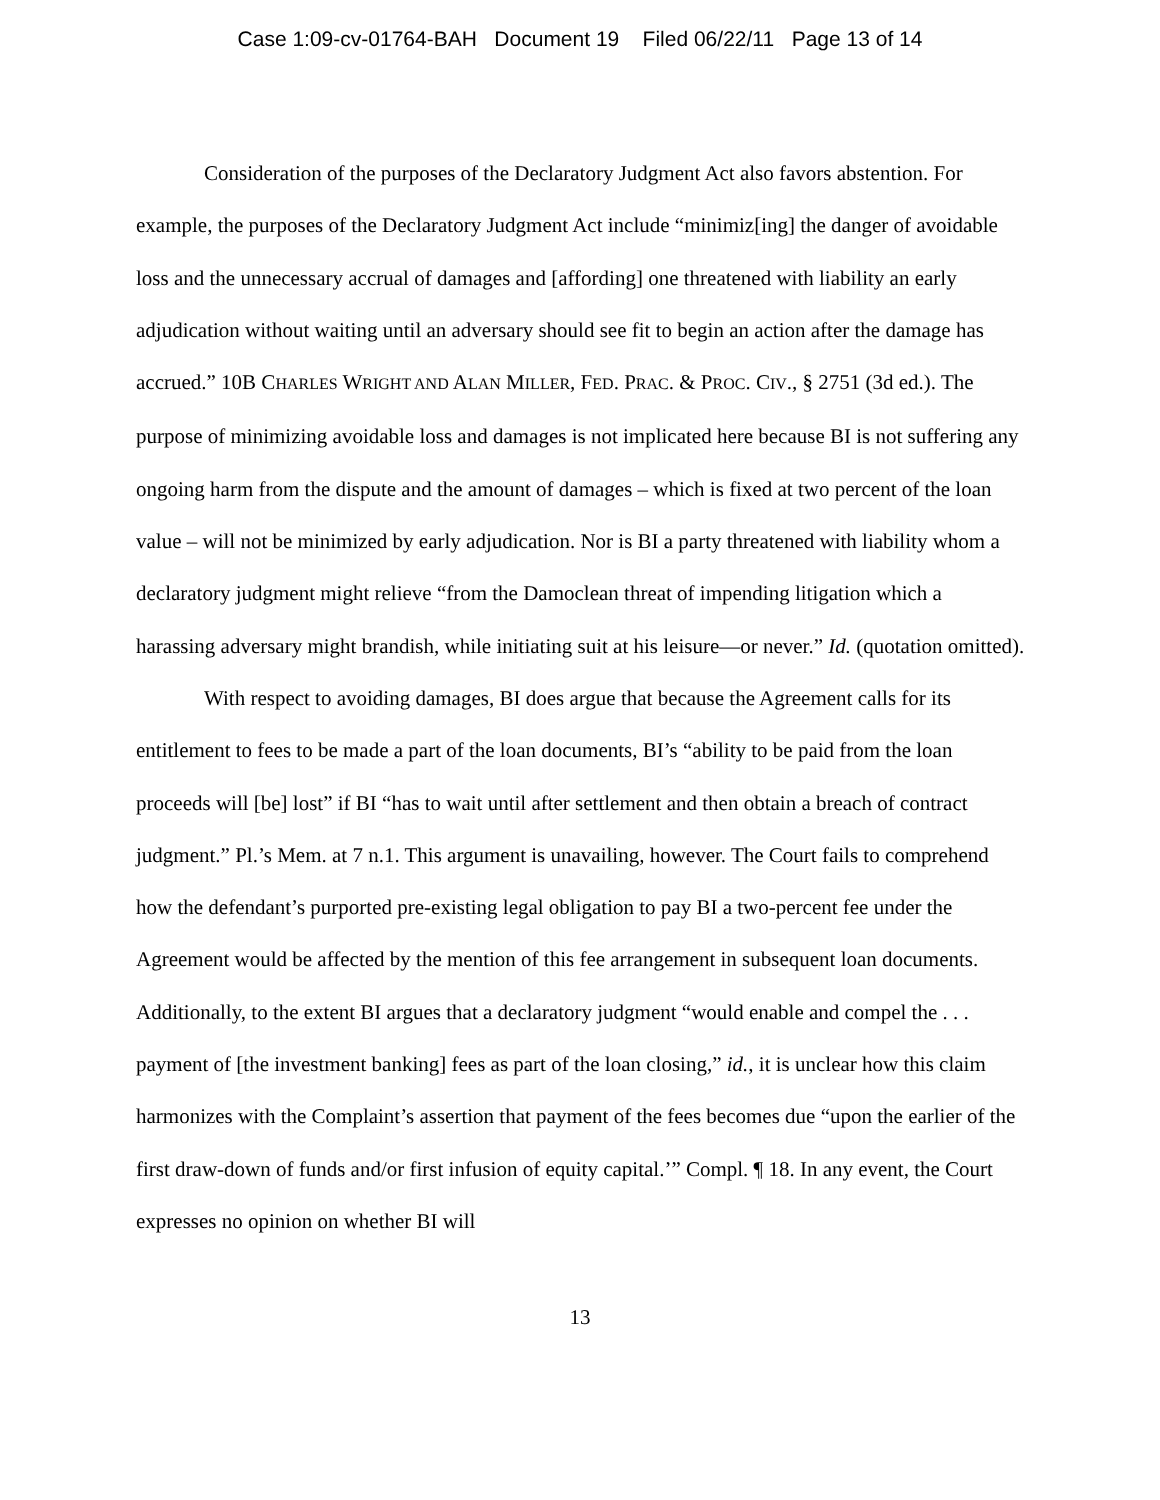Case 1:09-cv-01764-BAH Document 19 Filed 06/22/11 Page 13 of 14
Consideration of the purposes of the Declaratory Judgment Act also favors abstention. For example, the purposes of the Declaratory Judgment Act include “minimiz[ing] the danger of avoidable loss and the unnecessary accrual of damages and [affording] one threatened with liability an early adjudication without waiting until an adversary should see fit to begin an action after the damage has accrued.” 10B CHARLES WRIGHT AND ALAN MILLER, FED. PRAC. & PROC. CIV., § 2751 (3d ed.). The purpose of minimizing avoidable loss and damages is not implicated here because BI is not suffering any ongoing harm from the dispute and the amount of damages – which is fixed at two percent of the loan value – will not be minimized by early adjudication. Nor is BI a party threatened with liability whom a declaratory judgment might relieve “from the Damoclean threat of impending litigation which a harassing adversary might brandish, while initiating suit at his leisure—or never.” Id. (quotation omitted).
With respect to avoiding damages, BI does argue that because the Agreement calls for its entitlement to fees to be made a part of the loan documents, BI’s “ability to be paid from the loan proceeds will [be] lost” if BI “has to wait until after settlement and then obtain a breach of contract judgment.” Pl.’s Mem. at 7 n.1. This argument is unavailing, however. The Court fails to comprehend how the defendant’s purported pre-existing legal obligation to pay BI a two-percent fee under the Agreement would be affected by the mention of this fee arrangement in subsequent loan documents. Additionally, to the extent BI argues that a declaratory judgment “would enable and compel the . . . payment of [the investment banking] fees as part of the loan closing,” id., it is unclear how this claim harmonizes with the Complaint’s assertion that payment of the fees becomes due “upon the earlier of the first draw-down of funds and/or first infusion of equity capital.’” Compl. ¶ 18. In any event, the Court expresses no opinion on whether BI will
13